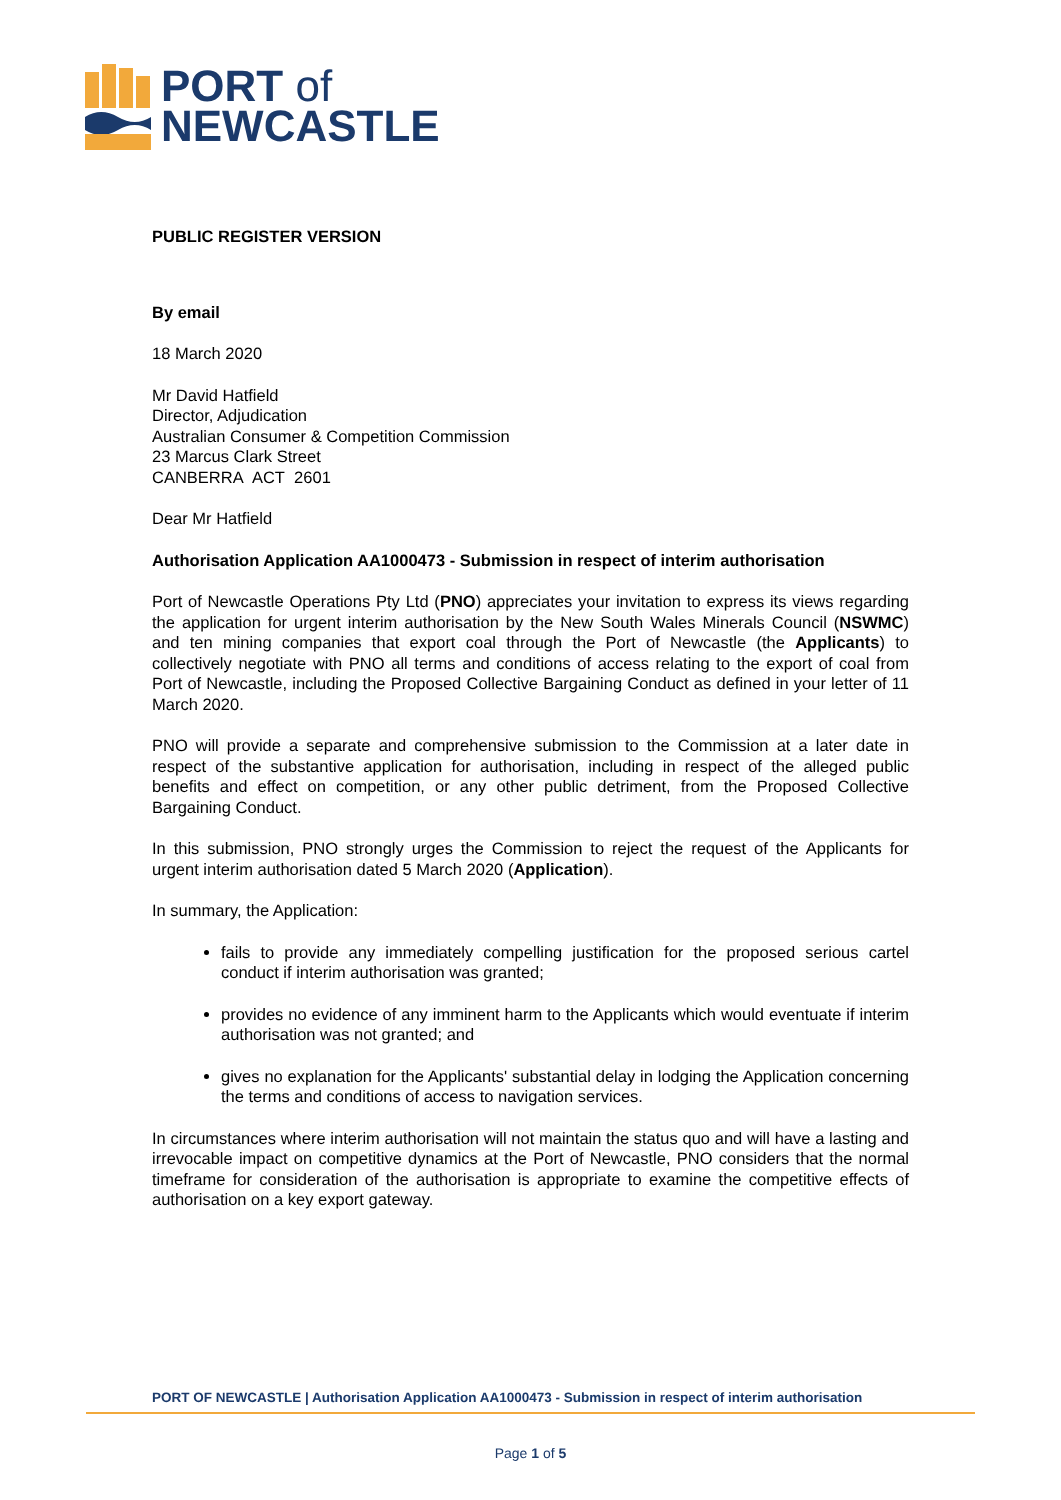PORT of
NEWCASTLE
PUBLIC REGISTER VERSION
By email
18 March 2020
Mr David Hatfield
Director, Adjudication
Australian Consumer & Competition Commission
23 Marcus Clark Street
CANBERRA ACT 2601
Dear Mr Hatfield
Authorisation Application AA1000473 - Submission in respect of interim authorisation
Port of Newcastle Operations Pty Ltd (PNO) appreciates your invitation to express its views regarding the application for urgent interim authorisation by the New South Wales Minerals Council (NSWMC) and ten mining companies that export coal through the Port of Newcastle (the Applicants) to collectively negotiate with PNO all terms and conditions of access relating to the export of coal from Port of Newcastle, including the Proposed Collective Bargaining Conduct as defined in your letter of 11 March 2020.
PNO will provide a separate and comprehensive submission to the Commission at a later date in respect of the substantive application for authorisation, including in respect of the alleged public benefits and effect on competition, or any other public detriment, from the Proposed Collective Bargaining Conduct.
In this submission, PNO strongly urges the Commission to reject the request of the Applicants for urgent interim authorisation dated 5 March 2020 (Application).
In summary, the Application:
fails to provide any immediately compelling justification for the proposed serious cartel conduct if interim authorisation was granted;
provides no evidence of any imminent harm to the Applicants which would eventuate if interim authorisation was not granted; and
gives no explanation for the Applicants' substantial delay in lodging the Application concerning the terms and conditions of access to navigation services.
In circumstances where interim authorisation will not maintain the status quo and will have a lasting and irrevocable impact on competitive dynamics at the Port of Newcastle, PNO considers that the normal timeframe for consideration of the authorisation is appropriate to examine the competitive effects of authorisation on a key export gateway.
PORT OF NEWCASTLE | Authorisation Application AA1000473 - Submission in respect of interim authorisation
Page 1 of 5